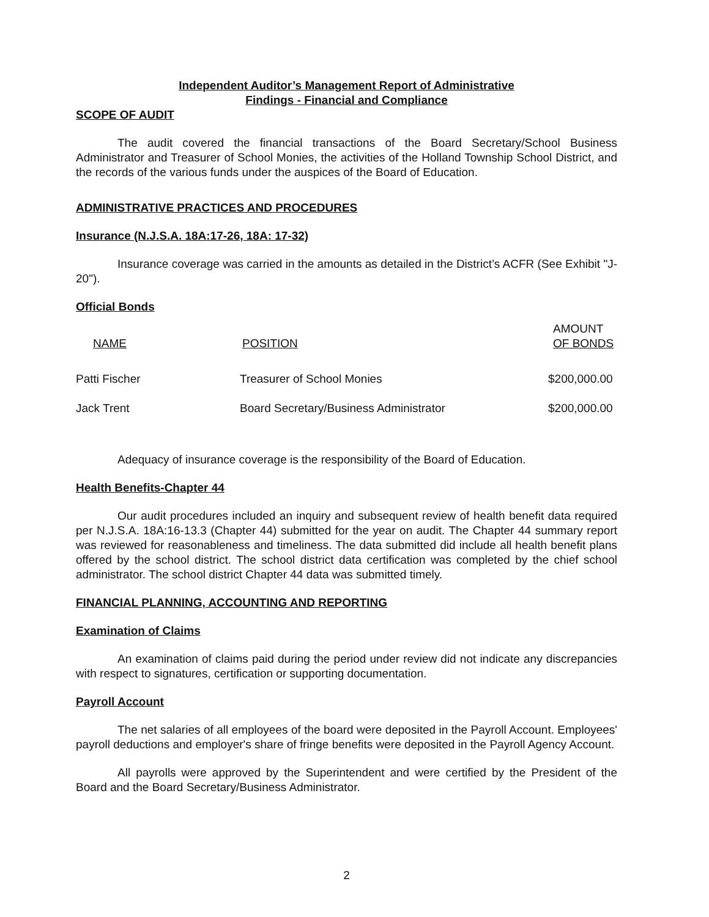Independent Auditor’s Management Report of Administrative
Findings - Financial and Compliance
SCOPE OF AUDIT
The audit covered the financial transactions of the Board Secretary/School Business Administrator and Treasurer of School Monies, the activities of the Holland Township School District, and the records of the various funds under the auspices of the Board of Education.
ADMINISTRATIVE PRACTICES AND PROCEDURES
Insurance (N.J.S.A. 18A:17-26, 18A: 17-32)
Insurance coverage was carried in the amounts as detailed in the District’s ACFR (See Exhibit "J-20").
Official Bonds
| NAME | POSITION | AMOUNT OF BONDS |
| --- | --- | --- |
| Patti Fischer | Treasurer of School Monies | $200,000.00 |
| Jack Trent | Board Secretary/Business Administrator | $200,000.00 |
Adequacy of insurance coverage is the responsibility of the Board of Education.
Health Benefits-Chapter 44
Our audit procedures included an inquiry and subsequent review of health benefit data required per N.J.S.A. 18A:16-13.3 (Chapter 44) submitted for the year on audit. The Chapter 44 summary report was reviewed for reasonableness and timeliness. The data submitted did include all health benefit plans offered by the school district. The school district data certification was completed by the chief school administrator. The school district Chapter 44 data was submitted timely.
FINANCIAL PLANNING, ACCOUNTING AND REPORTING
Examination of Claims
An examination of claims paid during the period under review did not indicate any discrepancies with respect to signatures, certification or supporting documentation.
Payroll Account
The net salaries of all employees of the board were deposited in the Payroll Account. Employees' payroll deductions and employer's share of fringe benefits were deposited in the Payroll Agency Account.
All payrolls were approved by the Superintendent and were certified by the President of the Board and the Board Secretary/Business Administrator.
2